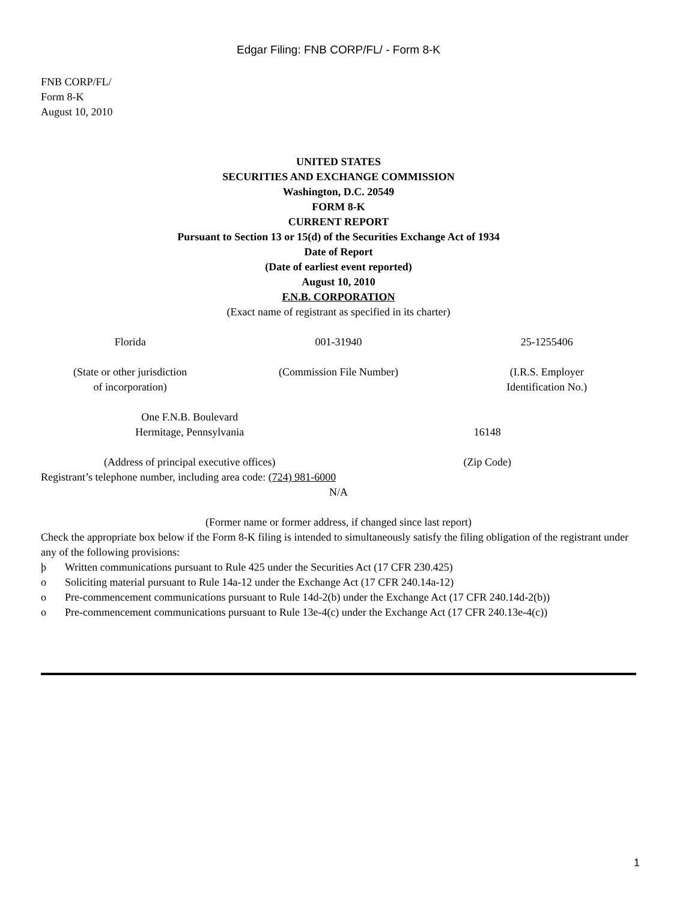Edgar Filing: FNB CORP/FL/ - Form 8-K
FNB CORP/FL/
Form 8-K
August 10, 2010
UNITED STATES
SECURITIES AND EXCHANGE COMMISSION
Washington, D.C. 20549
FORM 8-K
CURRENT REPORT
Pursuant to Section 13 or 15(d) of the Securities Exchange Act of 1934
Date of Report
(Date of earliest event reported)
August 10, 2010
F.N.B. CORPORATION
(Exact name of registrant as specified in its charter)
| Florida | 001-31940 | 25-1255406 |
| (State or other jurisdiction of incorporation) | (Commission File Number) | (I.R.S. Employer Identification No.) |
| One F.N.B. Boulevard Hermitage, Pennsylvania | 16148 |
| (Address of principal executive offices) | (Zip Code) |
Registrant’s telephone number, including area code: (724) 981-6000
N/A
(Former name or former address, if changed since last report)
Check the appropriate box below if the Form 8-K filing is intended to simultaneously satisfy the filing obligation of the registrant under any of the following provisions:
þ Written communications pursuant to Rule 425 under the Securities Act (17 CFR 230.425)
o Soliciting material pursuant to Rule 14a-12 under the Exchange Act (17 CFR 240.14a-12)
o Pre-commencement communications pursuant to Rule 14d-2(b) under the Exchange Act (17 CFR 240.14d-2(b))
o Pre-commencement communications pursuant to Rule 13e-4(c) under the Exchange Act (17 CFR 240.13e-4(c))
1